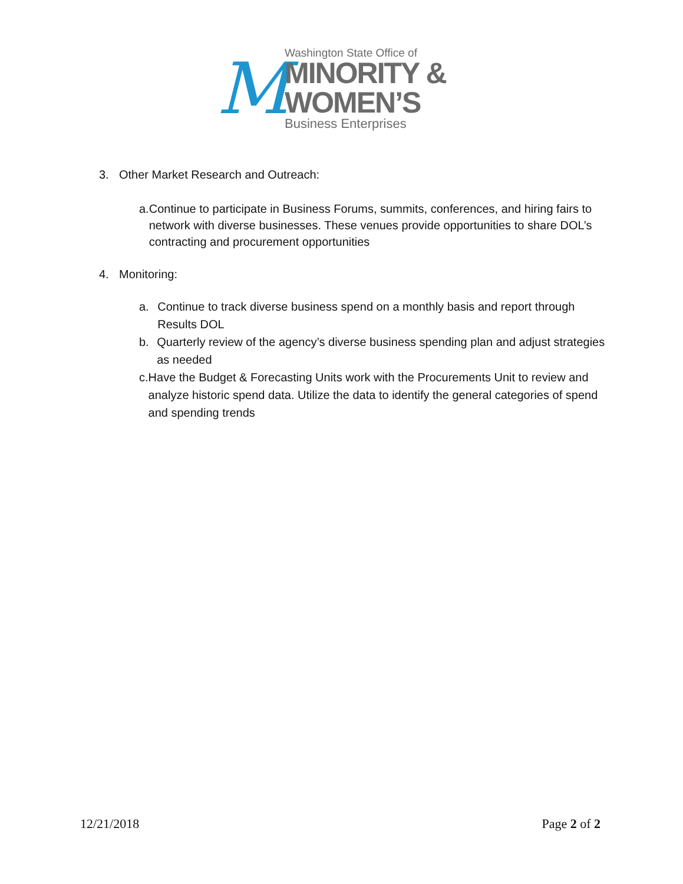M
Washington State Office of
MINORITY &
WOMEN’S
Business Enterprises
3. Other Market Research and Outreach:
a. Continue to participate in Business Forums, summits, conferences, and hiring fairs to network with diverse businesses. These venues provide opportunities to share DOL’s contracting and procurement opportunities
4. Monitoring:
a. Continue to track diverse business spend on a monthly basis and report through Results DOL
b. Quarterly review of the agency’s diverse business spending plan and adjust strategies as needed
c. Have the Budget & Forecasting Units work with the Procurements Unit to review and analyze historic spend data. Utilize the data to identify the general categories of spend and spending trends
12/21/2018 Page 2 of 2